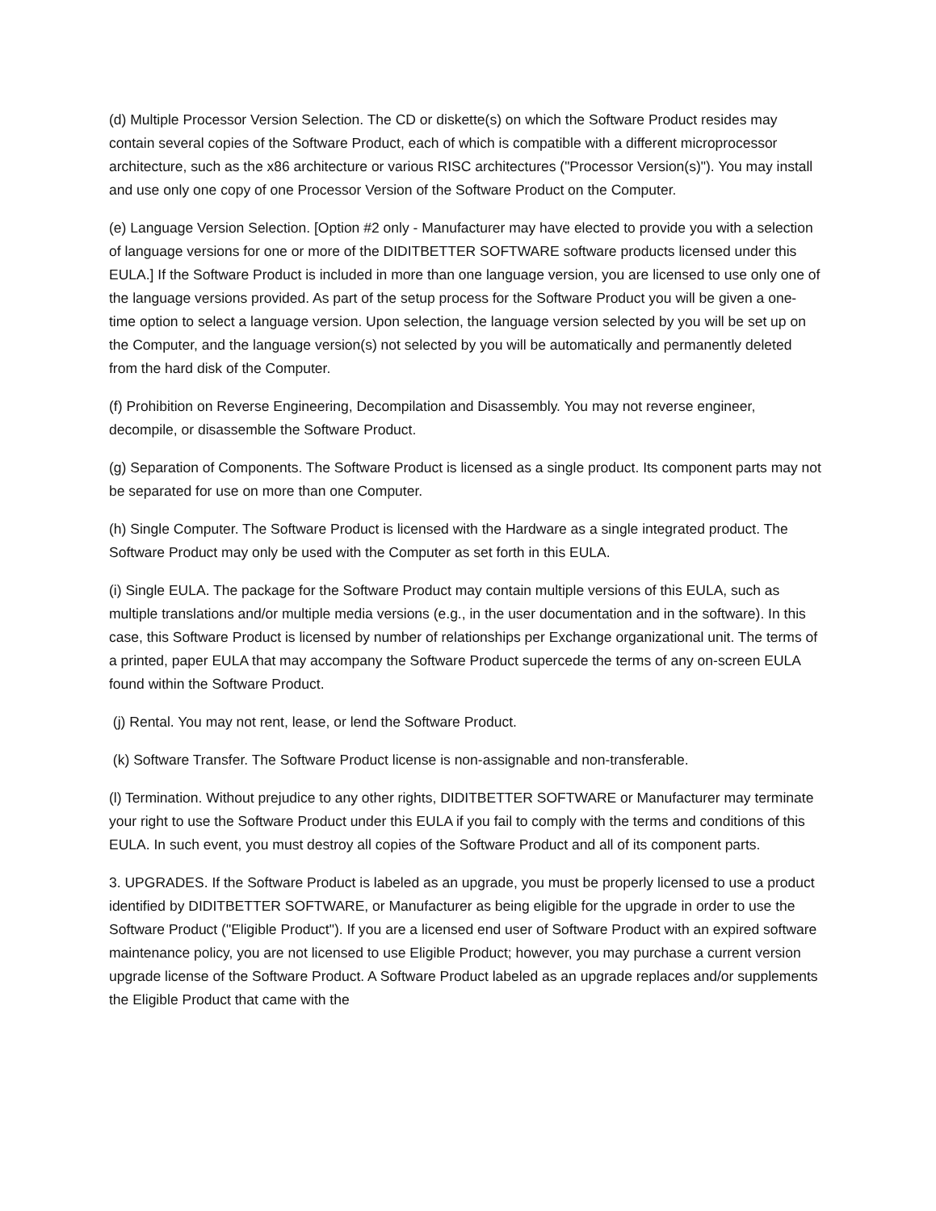(d) Multiple Processor Version Selection. The CD or diskette(s) on which the Software Product resides may contain several copies of the Software Product, each of which is compatible with a different microprocessor architecture, such as the x86 architecture or various RISC architectures ("Processor Version(s)"). You may install and use only one copy of one Processor Version of the Software Product on the Computer.
(e) Language Version Selection. [Option #2 only - Manufacturer may have elected to provide you with a selection of language versions for one or more of the DIDITBETTER SOFTWARE software products licensed under this EULA.] If the Software Product is included in more than one language version, you are licensed to use only one of the language versions provided. As part of the setup process for the Software Product you will be given a one-time option to select a language version. Upon selection, the language version selected by you will be set up on the Computer, and the language version(s) not selected by you will be automatically and permanently deleted from the hard disk of the Computer.
(f) Prohibition on Reverse Engineering, Decompilation and Disassembly. You may not reverse engineer, decompile, or disassemble the Software Product.
(g) Separation of Components. The Software Product is licensed as a single product. Its component parts may not be separated for use on more than one Computer.
(h) Single Computer. The Software Product is licensed with the Hardware as a single integrated product. The Software Product may only be used with the Computer as set forth in this EULA.
(i) Single EULA. The package for the Software Product may contain multiple versions of this EULA, such as multiple translations and/or multiple media versions (e.g., in the user documentation and in the software). In this case, this Software Product is licensed by number of relationships per Exchange organizational unit. The terms of a printed, paper EULA that may accompany the Software Product supercede the terms of any on-screen EULA found within the Software Product.
(j) Rental. You may not rent, lease, or lend the Software Product.
(k) Software Transfer. The Software Product license is non-assignable and non-transferable.
(l) Termination. Without prejudice to any other rights, DIDITBETTER SOFTWARE or Manufacturer may terminate your right to use the Software Product under this EULA if you fail to comply with the terms and conditions of this EULA. In such event, you must destroy all copies of the Software Product and all of its component parts.
3. UPGRADES. If the Software Product is labeled as an upgrade, you must be properly licensed to use a product identified by DIDITBETTER SOFTWARE, or Manufacturer as being eligible for the upgrade in order to use the Software Product ("Eligible Product"). If you are a licensed end user of Software Product with an expired software maintenance policy, you are not licensed to use Eligible Product; however, you may purchase a current version upgrade license of the Software Product. A Software Product labeled as an upgrade replaces and/or supplements the Eligible Product that came with the